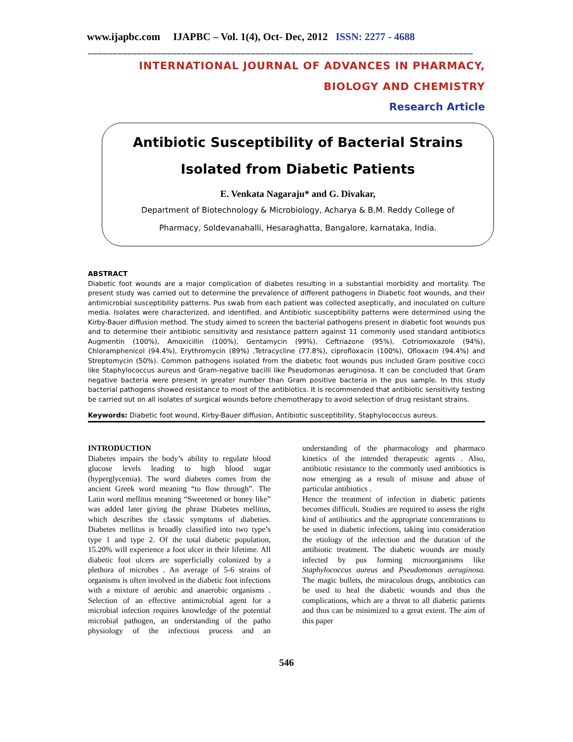www.ijapbc.com IJAPBC – Vol. 1(4), Oct- Dec, 2012 ISSN: 2277 - 4688
______________________________________________________________________________
INTERNATIONAL JOURNAL OF ADVANCES IN PHARMACY,
BIOLOGY AND CHEMISTRY
Research Article
Antibiotic Susceptibility of Bacterial Strains
Isolated from Diabetic Patients
E. Venkata Nagaraju* and G. Divakar,
Department of Biotechnology & Microbiology, Acharya & B.M. Reddy College of
Pharmacy, Soldevanahalli, Hesaraghatta, Bangalore, karnataka, India.
ABSTRACT
Diabetic foot wounds are a major complication of diabetes resulting in a substantial morbidity and mortality. The present study was carried out to determine the prevalence of different pathogens in Diabetic foot wounds, and their antimicrobial susceptibility patterns. Pus swab from each patient was collected aseptically, and inoculated on culture media. Isolates were characterized, and identified, and Antibiotic susceptibility patterns were determined using the Kirby-Bauer diffusion method. The study aimed to screen the bacterial pathogens present in diabetic foot wounds pus and to determine their antibiotic sensitivity and resistance pattern against 11 commonly used standard antibiotics Augmentin (100%), Amoxicillin (100%), Gentamycin (99%), Ceftriazone (95%), Cotriomoxazole (94%), Chloramphenicol (94.4%), Erythromycin (89%) ,Tetracycline (77.8%), ciprofloxacin (100%), Ofloxacin (94.4%) and Streptomycin (50%). Common pathogens isolated from the diabetic foot wounds pus included Gram positive cocci like Staphylococcus aureus and Gram-negative bacilli like Pseudomonas aeruginosa. It can be concluded that Gram negative bacteria were present in greater number than Gram positive bacteria in the pus sample. In this study bacterial pathogens showed resistance to most of the antibiotics. It is recommended that antibiotic sensitivity testing be carried out on all isolates of surgical wounds before chemotherapy to avoid selection of drug resistant strains.
Keywords: Diabetic foot wound, Kirby-Bauer diffusion, Antibiotic susceptibility, Staphylococcus aureus.
INTRODUCTION
Diabetes impairs the body’s ability to regulate blood glucose levels leading to high blood sugar (hyperglycemia). The word diabetes comes from the ancient Greek word meaning “to flow through”. The Latin word mellitus meaning “Sweetened or honey like” was added later giving the phrase Diabetes mellitus, which describes the classic symptoms of diabeties. Diabetes mellitus is broadly classified into two type’s type 1 and type 2. Of the total diabetic population, 15.20% will experience a foot ulcer in their lifetime. All diabetic foot ulcers are superficially colonized by a plethora of microbes . An average of 5-6 strains of organisms is often involved in the diabetic foot infections with a mixture of aerobic and anaerobic organisms . Selection of an effective antimicrobial agent for a microbial infection requires knowledge of the potential microbial pathogen, an understanding of the patho physiology of the infectious process and an understanding of the pharmacology and pharmaco kinetics of the intended therapeutic agents . Also, antibiotic resistance to the commonly used antibiotics is now emerging as a result of misuse and abuse of particular antibiotics .
Hence the treatment of infection in diabetic patients becomes difficult. Studies are required to assess the right kind of antibiotics and the appropriate concentrations to be used in diabetic infections, taking into consideration the etiology of the infection and the duration of the antibiotic treatment. The diabetic wounds are mostly infected by pus forming microorganisms like Staphylococcus aureus and Pseudomonas aeruginosa. The magic bullets, the miraculous drugs, antibiotics can be used to heal the diabetic wounds and thus the complications, which are a threat to all diabetic patients and thus can be minimized to a great extent. The aim of this paper
546